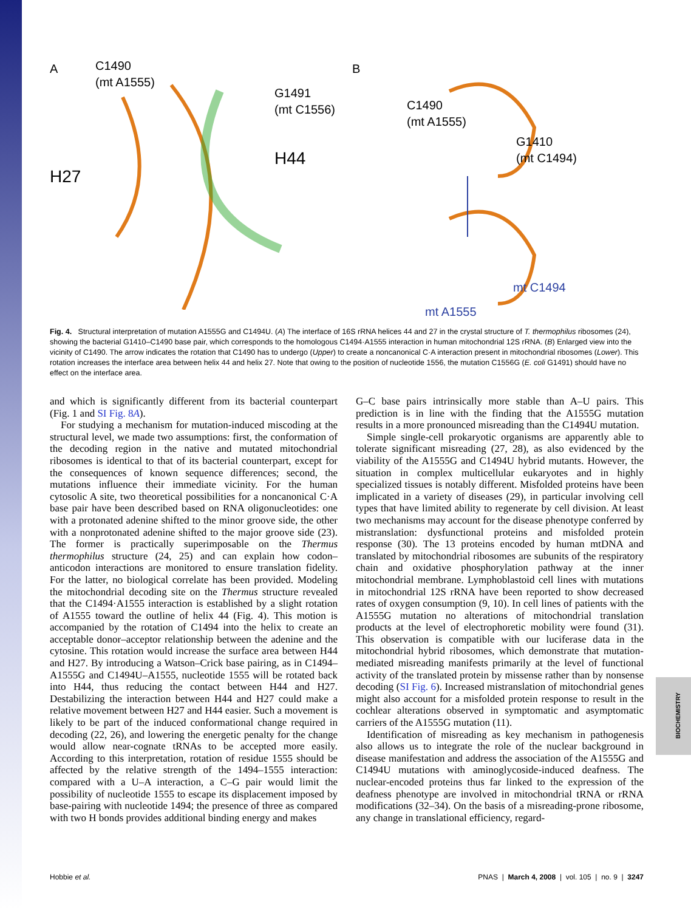BIOCHEMISTRY
A
C1490
(mt A1555)
G1491
(mt C1556)
H44
H27
B
C1490
(mt A1555)
G1410
(mt C1494)
mt C1494
mt A1555
Fig. 4. Structural interpretation of mutation A1555G and C1494U. (A) The interface of 16S rRNA helices 44 and 27 in the crystal structure of T. thermophilus ribosomes (24), showing the bacterial G1410–C1490 base pair, which corresponds to the homologous C1494·A1555 interaction in human mitochondrial 12S rRNA. (B) Enlarged view into the vicinity of C1490. The arrow indicates the rotation that C1490 has to undergo (Upper) to create a noncanonical C·A interaction present in mitochondrial ribosomes (Lower). This rotation increases the interface area between helix 44 and helix 27. Note that owing to the position of nucleotide 1556, the mutation C1556G (E. coli G1491) should have no effect on the interface area.
and which is significantly different from its bacterial counterpart (Fig. 1 and SI Fig. 8A).
For studying a mechanism for mutation-induced miscoding at the structural level, we made two assumptions: first, the conformation of the decoding region in the native and mutated mitochondrial ribosomes is identical to that of its bacterial counterpart, except for the consequences of known sequence differences; second, the mutations influence their immediate vicinity. For the human cytosolic A site, two theoretical possibilities for a noncanonical C·A base pair have been described based on RNA oligonucleotides: one with a protonated adenine shifted to the minor groove side, the other with a nonprotonated adenine shifted to the major groove side (23). The former is practically superimposable on the Thermus thermophilus structure (24, 25) and can explain how codon–anticodon interactions are monitored to ensure translation fidelity. For the latter, no biological correlate has been provided. Modeling the mitochondrial decoding site on the Thermus structure revealed that the C1494·A1555 interaction is established by a slight rotation of A1555 toward the outline of helix 44 (Fig. 4). This motion is accompanied by the rotation of C1494 into the helix to create an acceptable donor–acceptor relationship between the adenine and the cytosine. This rotation would increase the surface area between H44 and H27. By introducing a Watson–Crick base pairing, as in C1494–A1555G and C1494U–A1555, nucleotide 1555 will be rotated back into H44, thus reducing the contact between H44 and H27. Destabilizing the interaction between H44 and H27 could make a relative movement between H27 and H44 easier. Such a movement is likely to be part of the induced conformational change required in decoding (22, 26), and lowering the energetic penalty for the change would allow near-cognate tRNAs to be accepted more easily. According to this interpretation, rotation of residue 1555 should be affected by the relative strength of the 1494–1555 interaction: compared with a U–A interaction, a C–G pair would limit the possibility of nucleotide 1555 to escape its displacement imposed by base-pairing with nucleotide 1494; the presence of three as compared with two H bonds provides additional binding energy and makes
G–C base pairs intrinsically more stable than A–U pairs. This prediction is in line with the finding that the A1555G mutation results in a more pronounced misreading than the C1494U mutation.
Simple single-cell prokaryotic organisms are apparently able to tolerate significant misreading (27, 28), as also evidenced by the viability of the A1555G and C1494U hybrid mutants. However, the situation in complex multicellular eukaryotes and in highly specialized tissues is notably different. Misfolded proteins have been implicated in a variety of diseases (29), in particular involving cell types that have limited ability to regenerate by cell division. At least two mechanisms may account for the disease phenotype conferred by mistranslation: dysfunctional proteins and misfolded protein response (30). The 13 proteins encoded by human mtDNA and translated by mitochondrial ribosomes are subunits of the respiratory chain and oxidative phosphorylation pathway at the inner mitochondrial membrane. Lymphoblastoid cell lines with mutations in mitochondrial 12S rRNA have been reported to show decreased rates of oxygen consumption (9, 10). In cell lines of patients with the A1555G mutation no alterations of mitochondrial translation products at the level of electrophoretic mobility were found (31). This observation is compatible with our luciferase data in the mitochondrial hybrid ribosomes, which demonstrate that mutation-mediated misreading manifests primarily at the level of functional activity of the translated protein by missense rather than by nonsense decoding (SI Fig. 6). Increased mistranslation of mitochondrial genes might also account for a misfolded protein response to result in the cochlear alterations observed in symptomatic and asymptomatic carriers of the A1555G mutation (11).
Identification of misreading as key mechanism in pathogenesis also allows us to integrate the role of the nuclear background in disease manifestation and address the association of the A1555G and C1494U mutations with aminoglycoside-induced deafness. The nuclear-encoded proteins thus far linked to the expression of the deafness phenotype are involved in mitochondrial tRNA or rRNA modifications (32–34). On the basis of a misreading-prone ribosome, any change in translational efficiency, regard-
Hobbie et al. PNAS | March 4, 2008 | vol. 105 | no. 9 | 3247